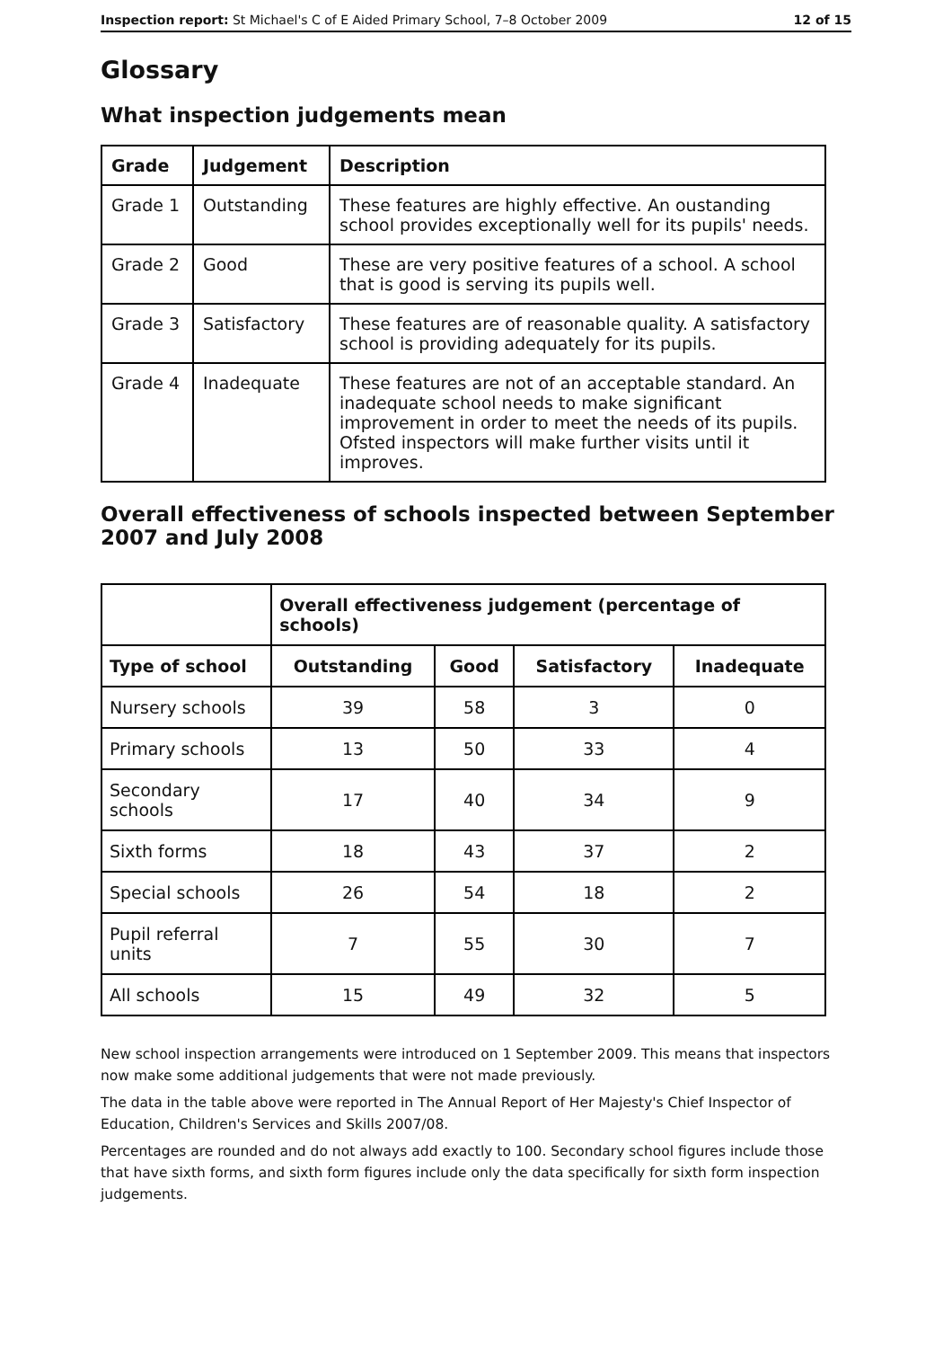Inspection report: St Michael's C of E Aided Primary School, 7–8 October 2009 12 of 15
Glossary
What inspection judgements mean
| Grade | Judgement | Description |
| --- | --- | --- |
| Grade 1 | Outstanding | These features are highly effective. An oustanding school provides exceptionally well for its pupils' needs. |
| Grade 2 | Good | These are very positive features of a school. A school that is good is serving its pupils well. |
| Grade 3 | Satisfactory | These features are of reasonable quality. A satisfactory school is providing adequately for its pupils. |
| Grade 4 | Inadequate | These features are not of an acceptable standard. An inadequate school needs to make significant improvement in order to meet the needs of its pupils. Ofsted inspectors will make further visits until it improves. |
Overall effectiveness of schools inspected between September 2007 and July 2008
| | Overall effectiveness judgement (percentage of schools) | | | |
| Type of school | Outstanding | Good | Satisfactory | Inadequate |
| Nursery schools | 39 | 58 | 3 | 0 |
| Primary schools | 13 | 50 | 33 | 4 |
| Secondary schools | 17 | 40 | 34 | 9 |
| Sixth forms | 18 | 43 | 37 | 2 |
| Special schools | 26 | 54 | 18 | 2 |
| Pupil referral units | 7 | 55 | 30 | 7 |
| All schools | 15 | 49 | 32 | 5 |
New school inspection arrangements were introduced on 1 September 2009. This means that inspectors now make some additional judgements that were not made previously.
The data in the table above were reported in The Annual Report of Her Majesty's Chief Inspector of Education, Children's Services and Skills 2007/08.
Percentages are rounded and do not always add exactly to 100. Secondary school figures include those that have sixth forms, and sixth form figures include only the data specifically for sixth form inspection judgements.